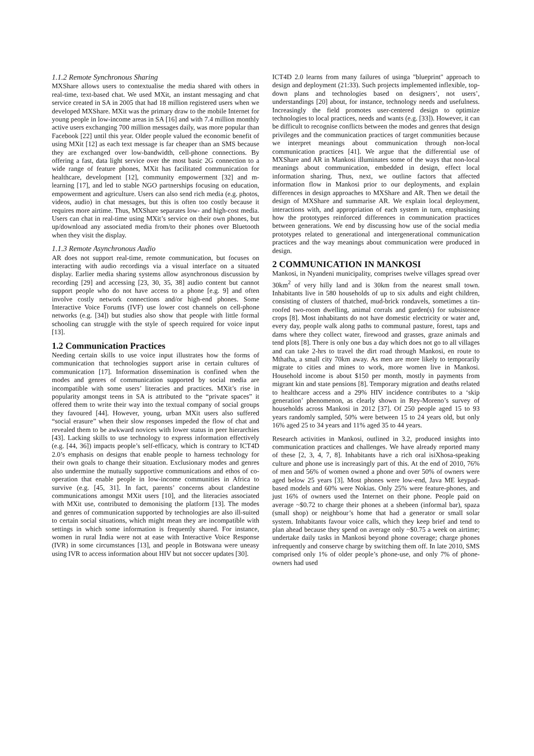1.1.2 Remote Synchronous Sharing
MXShare allows users to contextualise the media shared with others in real-time, text-based chat. We used MXit, an instant messaging and chat service created in SA in 2005 that had 18 million registered users when we developed MXShare. MXit was the primary draw to the mobile Internet for young people in low-income areas in SA [16] and with 7.4 million monthly active users exchanging 700 million messages daily, was more popular than Facebook [22] until this year. Older people valued the economic benefit of using MXit [12] as each text message is far cheaper than an SMS because they are exchanged over low-bandwidth, cell-phone connections. By offering a fast, data light service over the most basic 2G connection to a wide range of feature phones, MXit has facilitated communication for healthcare, development [12], community empowerment [32] and m-learning [17], and led to stable NGO partnerships focusing on education, empowerment and agriculture. Users can also send rich media (e.g. photos, videos, audio) in chat messages, but this is often too costly because it requires more airtime. Thus, MXShare separates low- and high-cost media. Users can chat in real-time using MXit’s service on their own phones, but up/download any associated media from/to their phones over Bluetooth when they visit the display.
1.1.3 Remote Asynchronous Audio
AR does not support real-time, remote communication, but focuses on interacting with audio recordings via a visual interface on a situated display. Earlier media sharing systems allow asynchronous discussion by recording [29] and accessing [23, 30, 35, 38] audio content but cannot support people who do not have access to a phone [e.g. 9] and often involve costly network connections and/or high-end phones. Some Interactive Voice Forums (IVF) use lower cost channels on cell-phone networks (e.g. [34]) but studies also show that people with little formal schooling can struggle with the style of speech required for voice input [13].
1.2 Communication Practices
Needing certain skills to use voice input illustrates how the forms of communication that technologies support arise in certain cultures of communication [17]. Information dissemination is confined when the modes and genres of communication supported by social media are incompatible with some users’ literacies and practices. MXit’s rise in popularity amongst teens in SA is attributed to the “private spaces” it offered them to write their way into the textual company of social groups they favoured [44]. However, young, urban MXit users also suffered “social erasure” when their slow responses impeded the flow of chat and revealed them to be awkward novices with lower status in peer hierarchies [43]. Lacking skills to use technology to express information effectively (e.g. [44, 36]) impacts people’s self-efficacy, which is contrary to ICT4D 2.0’s emphasis on designs that enable people to harness technology for their own goals to change their situation. Exclusionary modes and genres also undermine the mutually supportive communications and ethos of co-operation that enable people in low-income communities in Africa to survive (e.g. [45, 31]. In fact, parents’ concerns about clandestine communications amongst MXit users [10], and the literacies associated with MXit use, contributed to demonising the platform [13]. The modes and genres of communication supported by technologies are also ill-suited to certain social situations, which might mean they are incompatible with settings in which some information is frequently shared. For instance, women in rural India were not at ease with Interactive Voice Response (IVR) in some circumstances [13], and people in Botswana were uneasy using IVR to access information about HIV but not soccer updates [30].
ICT4D 2.0 learns from many failures of usinga "blueprint" approach to design and deployment (21:33). Such projects implemented inflexible, top-down plans and technologies based on designers’, not users’, understandings [20] about, for instance, technology needs and usefulness. Increasingly the field promotes user-centered design to optimize technologies to local practices, needs and wants (e.g. [33]). However, it can be difficult to recognise conflicts between the modes and genres that design privileges and the communication practices of target communities because we interpret meanings about communication through non-local communication practices [41]. We argue that the differential use of MXShare and AR in Mankosi illuminates some of the ways that non-local meanings about communication, embedded in design, effect local information sharing. Thus, next, we outline factors that affected information flow in Mankosi prior to our deployments, and explain differences in design approaches to MXShare and AR. Then we detail the design of MXShare and summarise AR. We explain local deployment, interactions with, and appropriation of each system in turn, emphasising how the prototypes reinforced differences in communication practices between generations. We end by discussing how use of the social media prototypes related to generational and intergenerational communication practices and the way meanings about communication were produced in design.
2 COMMUNICATION IN MANKOSI
Mankosi, in Nyandeni municipality, comprises twelve villages spread over 30km<sup>2</sup> of very hilly land and is 30km from the nearest small town. Inhabitants live in 580 households of up to six adults and eight children, consisting of clusters of thatched, mud-brick rondavels, sometimes a tin-roofed two-room dwelling, animal corrals and garden(s) for subsistence crops [8]. Most inhabitants do not have domestic electricity or water and, every day, people walk along paths to communal pasture, forest, taps and dams where they collect water, firewood and grasses, graze animals and tend plots [8]. There is only one bus a day which does not go to all villages and can take 2-hrs to travel the dirt road through Mankosi, en route to Mthatha, a small city 70km away. As men are more likely to temporarily migrate to cities and mines to work, more women live in Mankosi. Household income is about $150 per month, mostly in payments from migrant kin and state pensions [8]. Temporary migration and deaths related to healthcare access and a 29% HIV incidence contributes to a ‘skip generation’ phenomenon, as clearly shown in Rey-Moreno’s survey of households across Mankosi in 2012 [37]. Of 250 people aged 15 to 93 years randomly sampled, 50% were between 15 to 24 years old, but only 16% aged 25 to 34 years and 11% aged 35 to 44 years.
Research activities in Mankosi, outlined in 3.2, produced insights into communication practices and challenges. We have already reported many of these [2, 3, 4, 7, 8]. Inhabitants have a rich oral isiXhosa-speaking culture and phone use is increasingly part of this. At the end of 2010, 76% of men and 56% of women owned a phone and over 50% of owners were aged below 25 years [3]. Most phones were low-end, Java ME keypad-based models and 60% were Nokias. Only 25% were feature-phones, and just 16% of owners used the Internet on their phone. People paid on average ~$0.72 to charge their phones at a shebeen (informal bar), spaza (small shop) or neighbour’s home that had a generator or small solar system. Inhabitants favour voice calls, which they keep brief and tend to plan ahead because they spend on average only ~$0.75 a week on airtime; undertake daily tasks in Mankosi beyond phone coverage; charge phones infrequently and conserve charge by switching them off. In late 2010, SMS comprised only 1% of older people’s phone-use, and only 7% of phone-owners had used